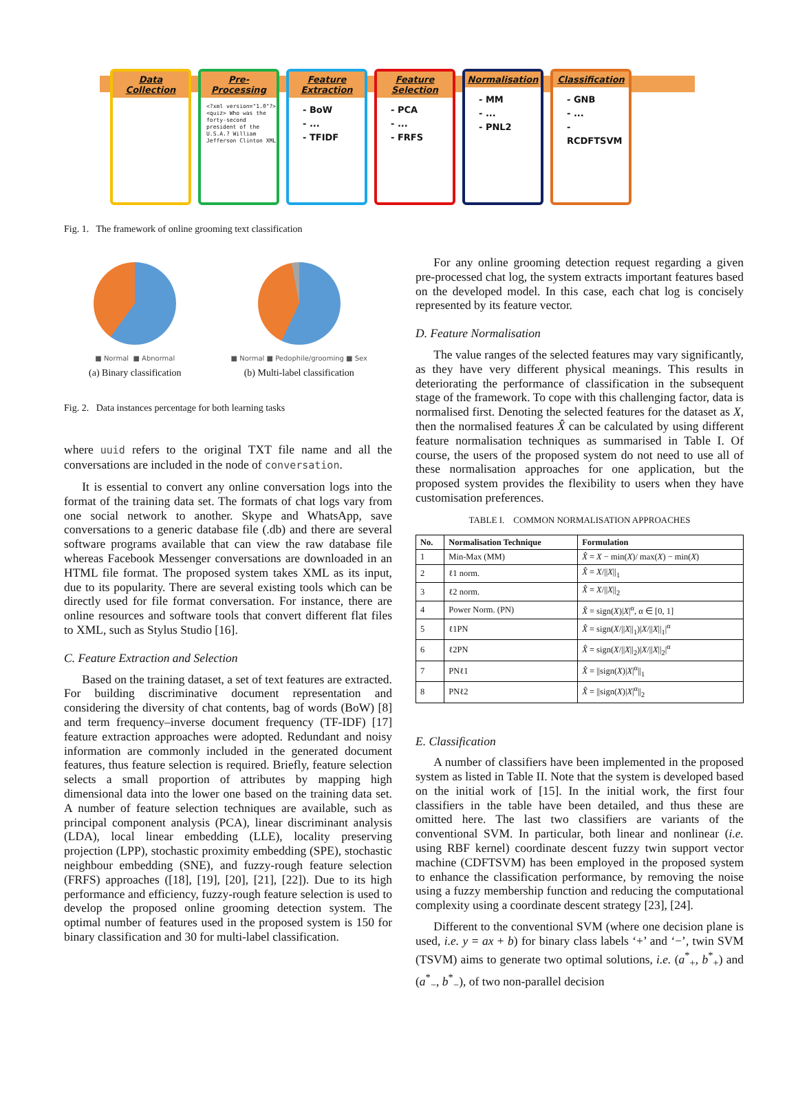Data Collection
Pre-Processing
<?xml version="1.0"?> <quiz> Who was the forty-second president of the U.S.A.? William Jefferson Clinton XML
Feature Extraction
- BoW
- ...
- TFIDF
Feature Selection
- PCA
- ...
- FRFS
Normalisation
- MM
- ...
- PNL2
Classification
- GNB
- ...
- RCDFTSVM
Fig. 1. The framework of online grooming text classification
■ Normal ■ Abnormal
(a) Binary classification
■ Normal ■ Pedophile/grooming ■ Sex
(b) Multi-label classification
Fig. 2. Data instances percentage for both learning tasks
where uuid refers to the original TXT file name and all the conversations are included in the node of conversation.
It is essential to convert any online conversation logs into the format of the training data set. The formats of chat logs vary from one social network to another. Skype and WhatsApp, save conversations to a generic database file (.db) and there are several software programs available that can view the raw database file whereas Facebook Messenger conversations are downloaded in an HTML file format. The proposed system takes XML as its input, due to its popularity. There are several existing tools which can be directly used for file format conversation. For instance, there are online resources and software tools that convert different flat files to XML, such as Stylus Studio [16].
C. Feature Extraction and Selection
Based on the training dataset, a set of text features are extracted. For building discriminative document representation and considering the diversity of chat contents, bag of words (BoW) [8] and term frequency–inverse document frequency (TF-IDF) [17] feature extraction approaches were adopted. Redundant and noisy information are commonly included in the generated document features, thus feature selection is required. Briefly, feature selection selects a small proportion of attributes by mapping high dimensional data into the lower one based on the training data set. A number of feature selection techniques are available, such as principal component analysis (PCA), linear discriminant analysis (LDA), local linear embedding (LLE), locality preserving projection (LPP), stochastic proximity embedding (SPE), stochastic neighbour embedding (SNE), and fuzzy-rough feature selection (FRFS) approaches ([18], [19], [20], [21], [22]). Due to its high performance and efficiency, fuzzy-rough feature selection is used to develop the proposed online grooming detection system. The optimal number of features used in the proposed system is 150 for binary classification and 30 for multi-label classification.
For any online grooming detection request regarding a given pre-processed chat log, the system extracts important features based on the developed model. In this case, each chat log is concisely represented by its feature vector.
D. Feature Normalisation
The value ranges of the selected features may vary significantly, as they have very different physical meanings. This results in deteriorating the performance of classification in the subsequent stage of the framework. To cope with this challenging factor, data is normalised first. Denoting the selected features for the dataset as X, then the normalised features X̂ can be calculated by using different feature normalisation techniques as summarised in Table I. Of course, the users of the proposed system do not need to use all of these normalisation approaches for one application, but the proposed system provides the flexibility to users when they have customisation preferences.
TABLE I. COMMON NORMALISATION APPROACHES
| No. | Normalisation Technique | Formulation |
| --- | --- | --- |
| 1 | Min-Max (MM) | X̂ = X − min( X )/ max( X ) − min( X ) |
| 2 | ℓ1 norm. | X̂ = X /// X //<sub>1</sub> |
| 3 | ℓ2 norm. | X̂ = X /// X //<sub>2</sub> |
| 4 | Power Norm. (PN) | X̂ = sign( X )/ X /<sup>α</sup>, α ∈ [0, 1] |
| 5 | ℓ1PN | X̂ = sign( X /// X //<sub>1</sub>)/ X /// X //<sub>1</sub>/<sup>α</sup> |
| 6 | ℓ2PN | X̂ = sign( X /// X //<sub>2</sub>)/ X /// X //<sub>2</sub>/<sup>α</sup> |
| 7 | PNℓ1 | X̂ = //sign( X )/ X /<sup>α</sup>//<sub>1</sub> |
| 8 | PNℓ2 | X̂ = //sign( X )/ X /<sup>α</sup>//<sub>2</sub> |
E. Classification
A number of classifiers have been implemented in the proposed system as listed in Table II. Note that the system is developed based on the initial work of [15]. In the initial work, the first four classifiers in the table have been detailed, and thus these are omitted here. The last two classifiers are variants of the conventional SVM. In particular, both linear and nonlinear (i.e. using RBF kernel) coordinate descent fuzzy twin support vector machine (CDFTSVM) has been employed in the proposed system to enhance the classification performance, by removing the noise using a fuzzy membership function and reducing the computational complexity using a coordinate descent strategy [23], [24].
Different to the conventional SVM (where one decision plane is used, i.e. y = ax + b) for binary class labels ‘+’ and ‘−’, twin SVM (TSVM) aims to generate two optimal solutions, i.e. (a<sup>*</sup><sub>+</sub>, b<sup>*</sup><sub>+</sub>) and (a<sup>*</sup><sub>−</sub>, b<sup>*</sup><sub>−</sub>), of two non-parallel decision